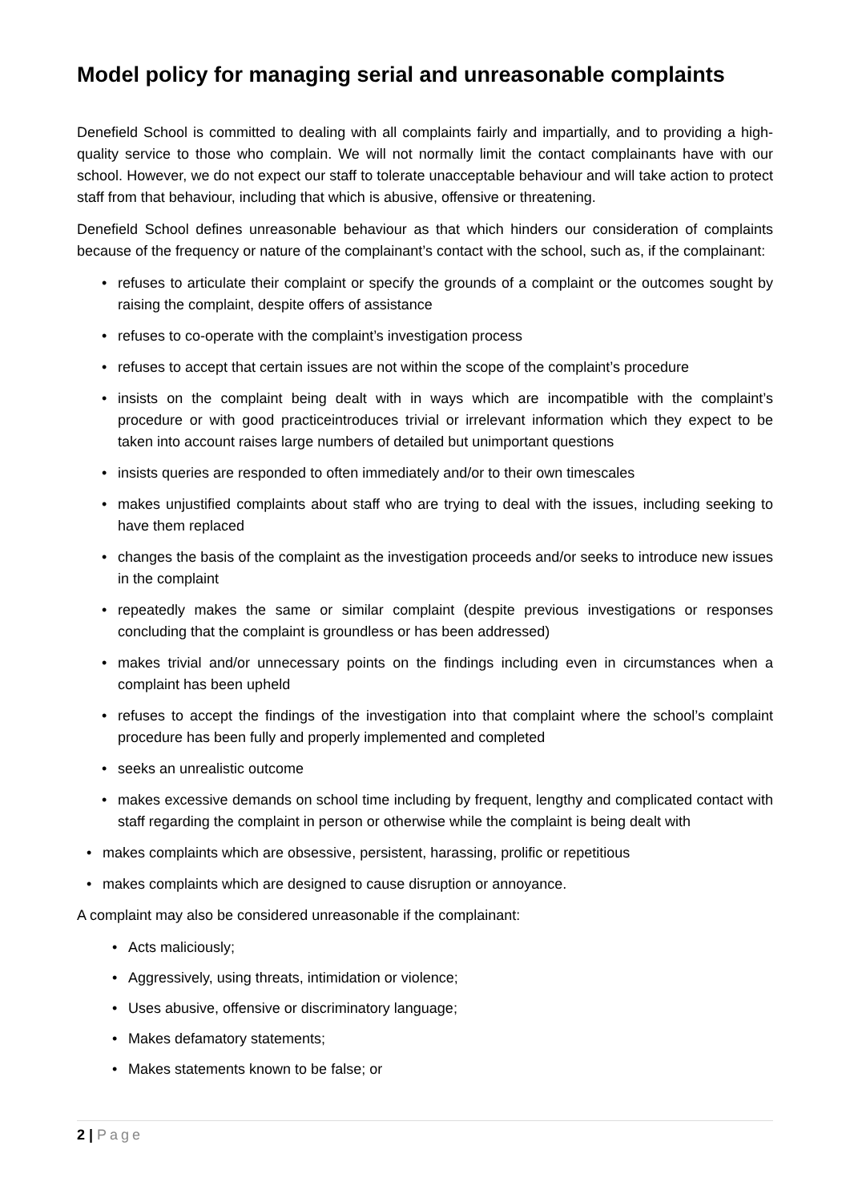Model policy for managing serial and unreasonable complaints
Denefield School is committed to dealing with all complaints fairly and impartially, and to providing a high-quality service to those who complain. We will not normally limit the contact complainants have with our school. However, we do not expect our staff to tolerate unacceptable behaviour and will take action to protect staff from that behaviour, including that which is abusive, offensive or threatening.
Denefield School defines unreasonable behaviour as that which hinders our consideration of complaints because of the frequency or nature of the complainant’s contact with the school, such as, if the complainant:
• refuses to articulate their complaint or specify the grounds of a complaint or the outcomes sought by raising the complaint, despite offers of assistance
• refuses to co-operate with the complaint’s investigation process
• refuses to accept that certain issues are not within the scope of the complaint’s procedure
• insists on the complaint being dealt with in ways which are incompatible with the complaint’s procedure or with good practiceintroduces trivial or irrelevant information which they expect to be taken into account raises large numbers of detailed but unimportant questions
• insists queries are responded to often immediately and/or to their own timescales
• makes unjustified complaints about staff who are trying to deal with the issues, including seeking to have them replaced
• changes the basis of the complaint as the investigation proceeds and/or seeks to introduce new issues in the complaint
• repeatedly makes the same or similar complaint (despite previous investigations or responses concluding that the complaint is groundless or has been addressed)
• makes trivial and/or unnecessary points on the findings including even in circumstances when a complaint has been upheld
• refuses to accept the findings of the investigation into that complaint where the school’s complaint procedure has been fully and properly implemented and completed
• seeks an unrealistic outcome
• makes excessive demands on school time including by frequent, lengthy and complicated contact with staff regarding the complaint in person or otherwise while the complaint is being dealt with
• makes complaints which are obsessive, persistent, harassing, prolific or repetitious
• makes complaints which are designed to cause disruption or annoyance.
A complaint may also be considered unreasonable if the complainant:
• Acts maliciously;
• Aggressively, using threats, intimidation or violence;
• Uses abusive, offensive or discriminatory language;
• Makes defamatory statements;
• Makes statements known to be false; or
2 | Page